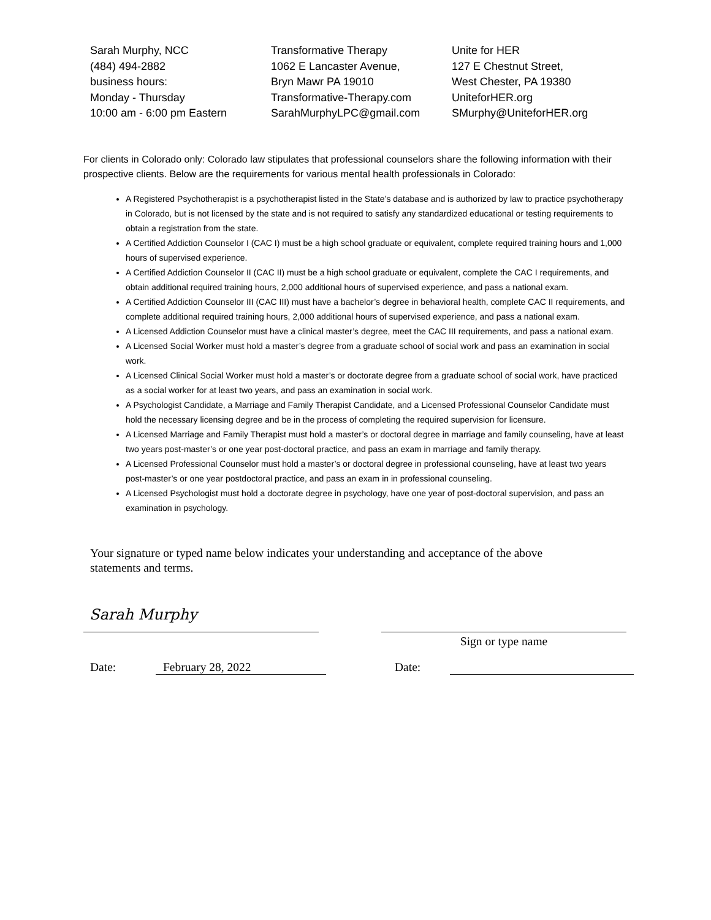Sarah Murphy, NCC
(484) 494-2882
business hours:
Monday - Thursday
10:00 am - 6:00 pm Eastern
Transformative Therapy
1062 E Lancaster Avenue,
Bryn Mawr PA 19010
Transformative-Therapy.com
SarahMurphyLPC@gmail.com
Unite for HER
127 E Chestnut Street,
West Chester, PA 19380
UniteforHER.org
SMurphy@UniteforHER.org
For clients in Colorado only: Colorado law stipulates that professional counselors share the following information with their prospective clients. Below are the requirements for various mental health professionals in Colorado:
A Registered Psychotherapist is a psychotherapist listed in the State’s database and is authorized by law to practice psychotherapy in Colorado, but is not licensed by the state and is not required to satisfy any standardized educational or testing requirements to obtain a registration from the state.
A Certified Addiction Counselor I (CAC I) must be a high school graduate or equivalent, complete required training hours and 1,000 hours of supervised experience.
A Certified Addiction Counselor II (CAC II) must be a high school graduate or equivalent, complete the CAC I requirements, and obtain additional required training hours, 2,000 additional hours of supervised experience, and pass a national exam.
A Certified Addiction Counselor III (CAC III) must have a bachelor’s degree in behavioral health, complete CAC II requirements, and complete additional required training hours, 2,000 additional hours of supervised experience, and pass a national exam.
A Licensed Addiction Counselor must have a clinical master’s degree, meet the CAC III requirements, and pass a national exam.
A Licensed Social Worker must hold a master’s degree from a graduate school of social work and pass an examination in social work.
A Licensed Clinical Social Worker must hold a master’s or doctorate degree from a graduate school of social work, have practiced as a social worker for at least two years, and pass an examination in social work.
A Psychologist Candidate, a Marriage and Family Therapist Candidate, and a Licensed Professional Counselor Candidate must hold the necessary licensing degree and be in the process of completing the required supervision for licensure.
A Licensed Marriage and Family Therapist must hold a master’s or doctoral degree in marriage and family counseling, have at least two years post-master’s or one year post-doctoral practice, and pass an exam in marriage and family therapy.
A Licensed Professional Counselor must hold a master’s or doctoral degree in professional counseling, have at least two years post-master’s or one year postdoctoral practice, and pass an exam in in professional counseling.
A Licensed Psychologist must hold a doctorate degree in psychology, have one year of post-doctoral supervision, and pass an examination in psychology.
Your signature or typed name below indicates your understanding and acceptance of the above statements and terms.
Sarah Murphy
Sign or type name
Date: February 28, 2022 Date: